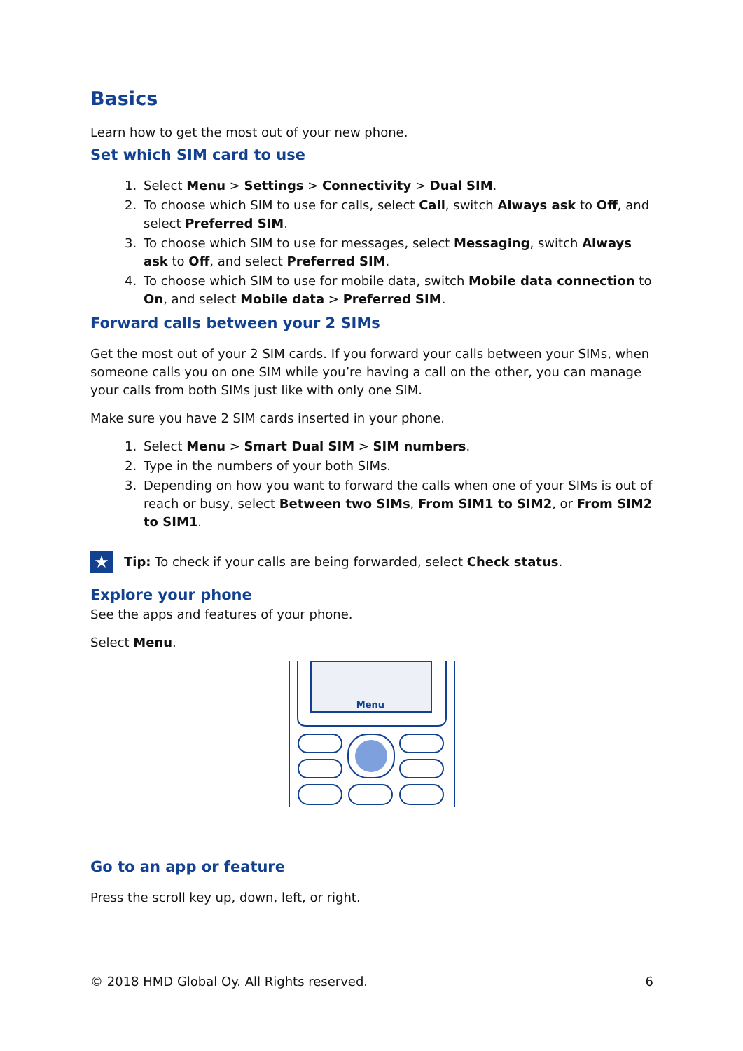Basics
Learn how to get the most out of your new phone.
Set which SIM card to use
1. Select Menu > Settings > Connectivity > Dual SIM.
2. To choose which SIM to use for calls, select Call, switch Always ask to Off, and select Preferred SIM.
3. To choose which SIM to use for messages, select Messaging, switch Always ask to Off, and select Preferred SIM.
4. To choose which SIM to use for mobile data, switch Mobile data connection to On, and select Mobile data > Preferred SIM.
Forward calls between your 2 SIMs
Get the most out of your 2 SIM cards. If you forward your calls between your SIMs, when someone calls you on one SIM while you’re having a call on the other, you can manage your calls from both SIMs just like with only one SIM.
Make sure you have 2 SIM cards inserted in your phone.
1. Select Menu > Smart Dual SIM > SIM numbers.
2. Type in the numbers of your both SIMs.
3. Depending on how you want to forward the calls when one of your SIMs is out of reach or busy, select Between two SIMs, From SIM1 to SIM2, or From SIM2 to SIM1.
★
Tip: To check if your calls are being forwarded, select Check status.
Explore your phone
See the apps and features of your phone.
Select Menu.
Menu
Go to an app or feature
Press the scroll key up, down, left, or right.
© 2018 HMD Global Oy. All Rights reserved. 6